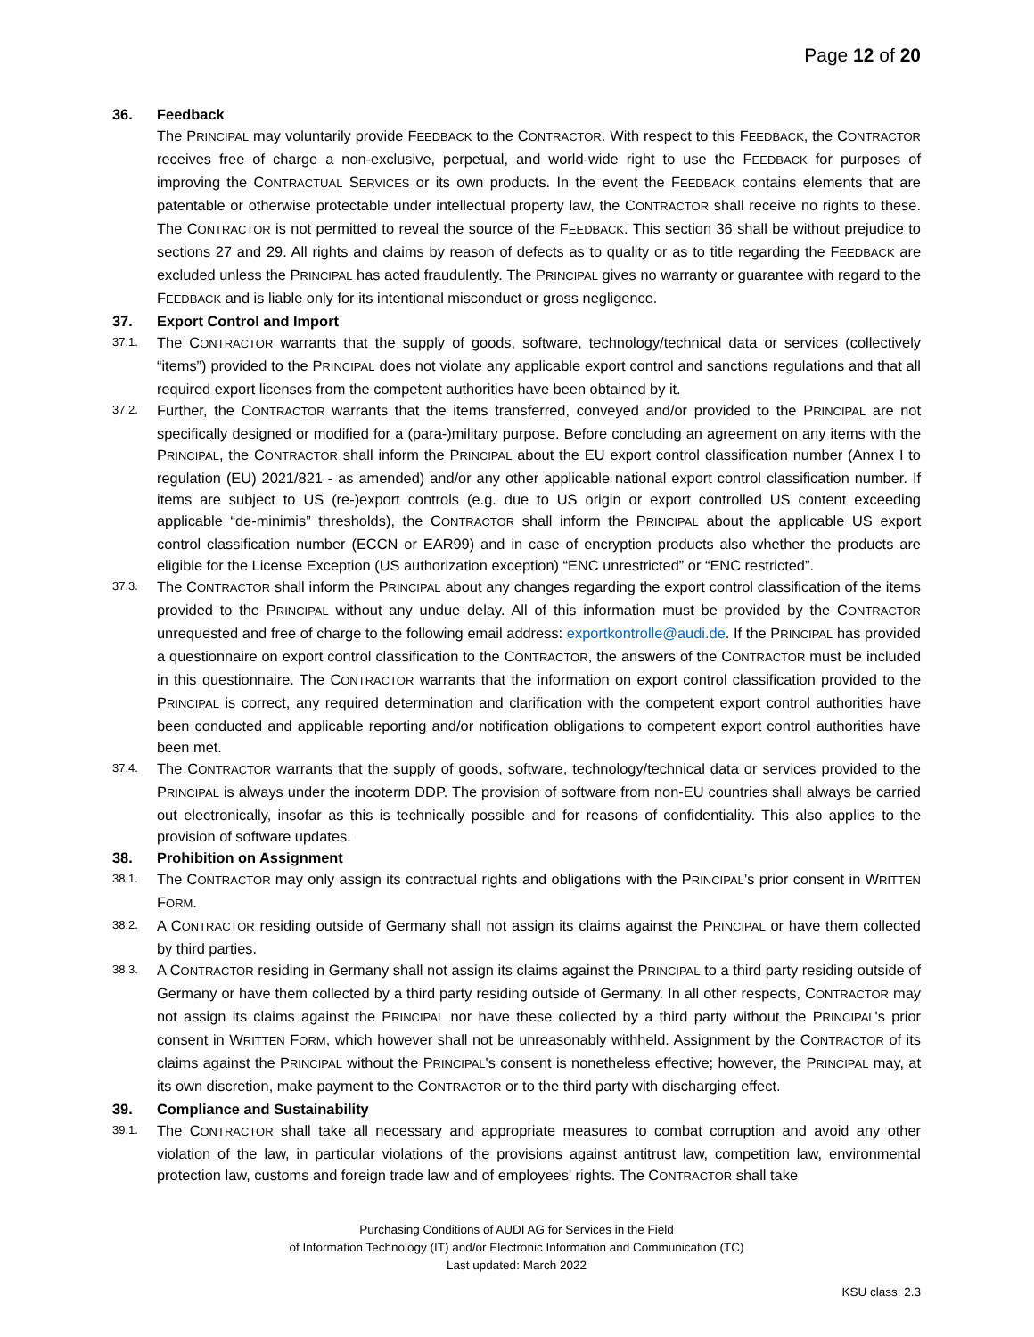Page 12 of 20
36. Feedback
The PRINCIPAL may voluntarily provide FEEDBACK to the CONTRACTOR. With respect to this FEEDBACK, the CONTRACTOR receives free of charge a non-exclusive, perpetual, and world-wide right to use the FEEDBACK for purposes of improving the CONTRACTUAL SERVICES or its own products. In the event the FEEDBACK contains elements that are patentable or otherwise protectable under intellectual property law, the CONTRACTOR shall receive no rights to these. The CONTRACTOR is not permitted to reveal the source of the FEEDBACK. This section 36 shall be without prejudice to sections 27 and 29. All rights and claims by reason of defects as to quality or as to title regarding the FEEDBACK are excluded unless the PRINCIPAL has acted fraudulently. The PRINCIPAL gives no warranty or guarantee with regard to the FEEDBACK and is liable only for its intentional misconduct or gross negligence.
37. Export Control and Import
37.1. The CONTRACTOR warrants that the supply of goods, software, technology/technical data or services (collectively “items”) provided to the PRINCIPAL does not violate any applicable export control and sanctions regulations and that all required export licenses from the competent authorities have been obtained by it.
37.2. Further, the CONTRACTOR warrants that the items transferred, conveyed and/or provided to the PRINCIPAL are not specifically designed or modified for a (para-)military purpose. Before concluding an agreement on any items with the PRINCIPAL, the CONTRACTOR shall inform the PRINCIPAL about the EU export control classification number (Annex I to regulation (EU) 2021/821 - as amended) and/or any other applicable national export control classification number. If items are subject to US (re-)export controls (e.g. due to US origin or export controlled US content exceeding applicable “de-minimis” thresholds), the CONTRACTOR shall inform the PRINCIPAL about the applicable US export control classification number (ECCN or EAR99) and in case of encryption products also whether the products are eligible for the License Exception (US authorization exception) “ENC unrestricted” or “ENC restricted”.
37.3. The CONTRACTOR shall inform the PRINCIPAL about any changes regarding the export control classification of the items provided to the PRINCIPAL without any undue delay. All of this information must be provided by the CONTRACTOR unrequested and free of charge to the following email address: exportkontrolle@audi.de. If the PRINCIPAL has provided a questionnaire on export control classification to the CONTRACTOR, the answers of the CONTRACTOR must be included in this questionnaire. The CONTRACTOR warrants that the information on export control classification provided to the PRINCIPAL is correct, any required determination and clarification with the competent export control authorities have been conducted and applicable reporting and/or notification obligations to competent export control authorities have been met.
37.4. The CONTRACTOR warrants that the supply of goods, software, technology/technical data or services provided to the PRINCIPAL is always under the incoterm DDP. The provision of software from non-EU countries shall always be carried out electronically, insofar as this is technically possible and for reasons of confidentiality. This also applies to the provision of software updates.
38. Prohibition on Assignment
38.1. The CONTRACTOR may only assign its contractual rights and obligations with the PRINCIPAL’s prior consent in WRITTEN FORM.
38.2. A CONTRACTOR residing outside of Germany shall not assign its claims against the PRINCIPAL or have them collected by third parties.
38.3. A CONTRACTOR residing in Germany shall not assign its claims against the PRINCIPAL to a third party residing outside of Germany or have them collected by a third party residing outside of Germany. In all other respects, CONTRACTOR may not assign its claims against the PRINCIPAL nor have these collected by a third party without the PRINCIPAL's prior consent in WRITTEN FORM, which however shall not be unreasonably withheld. Assignment by the CONTRACTOR of its claims against the PRINCIPAL without the PRINCIPAL's consent is nonetheless effective; however, the PRINCIPAL may, at its own discretion, make payment to the CONTRACTOR or to the third party with discharging effect.
39. Compliance and Sustainability
39.1. The CONTRACTOR shall take all necessary and appropriate measures to combat corruption and avoid any other violation of the law, in particular violations of the provisions against antitrust law, competition law, environmental protection law, customs and foreign trade law and of employees' rights. The CONTRACTOR shall take
Purchasing Conditions of AUDI AG for Services in the Field
of Information Technology (IT) and/or Electronic Information and Communication (TC)
Last updated: March 2022
KSU class: 2.3